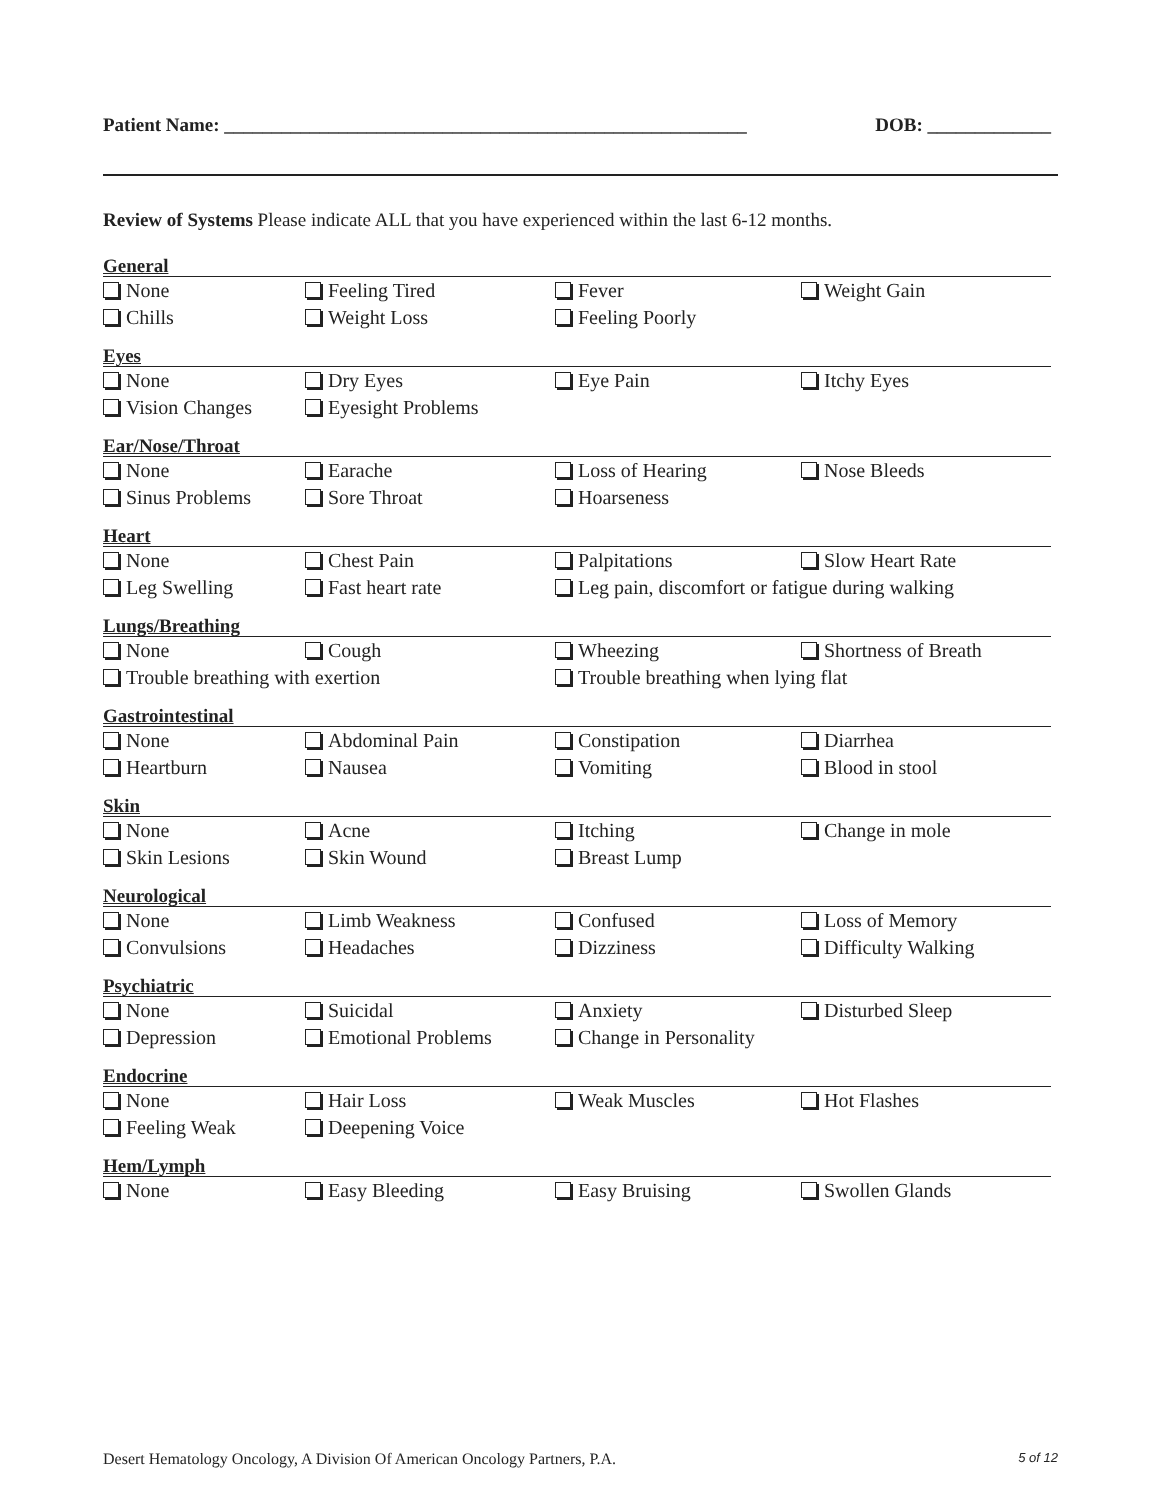Patient Name: _______________________________________________________ DOB: _____________
Review of Systems Please indicate ALL that you have experienced within the last 6-12 months.
General
None Feeling Tired Fever Weight Gain Chills Weight Loss Feeling Poorly
Eyes
None Dry Eyes Eye Pain Itchy Eyes Vision Changes Eyesight Problems
Ear/Nose/Throat
None Earache Loss of Hearing Nose Bleeds Sinus Problems Sore Throat Hoarseness
Heart
None Chest Pain Palpitations Slow Heart Rate Leg Swelling Fast heart rate Leg pain, discomfort or fatigue during walking
Lungs/Breathing
None Cough Wheezing Shortness of Breath Trouble breathing with exertion Trouble breathing when lying flat
Gastrointestinal
None Abdominal Pain Constipation Diarrhea Heartburn Nausea Vomiting Blood in stool
Skin
None Acne Itching Change in mole Skin Lesions Skin Wound Breast Lump
Neurological
None Limb Weakness Confused Loss of Memory Convulsions Headaches Dizziness Difficulty Walking
Psychiatric
None Suicidal Anxiety Disturbed Sleep Depression Emotional Problems Change in Personality
Endocrine
None Hair Loss Weak Muscles Hot Flashes Feeling Weak Deepening Voice
Hem/Lymph
None Easy Bleeding Easy Bruising Swollen Glands
Desert Hematology Oncology, A Division Of American Oncology Partners, P.A. 5 of 12